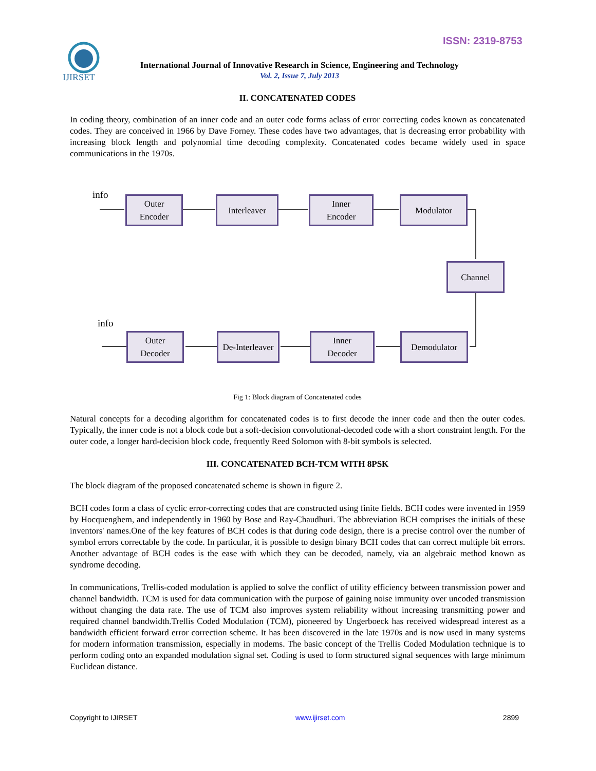ISSN: 2319-8753
IJIRSET
International Journal of Innovative Research in Science, Engineering and Technology
Vol. 2, Issue 7, July 2013
II. CONCATENATED CODES
In coding theory, combination of an inner code and an outer code forms aclass of error correcting codes known as concatenated codes. They are conceived in 1966 by Dave Forney. These codes have two advantages, that is decreasing error probability with increasing block length and polynomial time decoding complexity. Concatenated codes became widely used in space communications in the 1970s.
info
Outer
Encoder
Interleaver
Inner
Encoder
Modulator
Channel
info
Outer
Decoder
De-Interleaver
Inner
Decoder
Demodulator
Fig 1: Block diagram of Concatenated codes
Natural concepts for a decoding algorithm for concatenated codes is to first decode the inner code and then the outer codes. Typically, the inner code is not a block code but a soft-decision convolutional-decoded code with a short constraint length. For the outer code, a longer hard-decision block code, frequently Reed Solomon with 8-bit symbols is selected.
III. CONCATENATED BCH-TCM WITH 8PSK
The block diagram of the proposed concatenated scheme is shown in figure 2.
BCH codes form a class of cyclic error-correcting codes that are constructed using finite fields. BCH codes were invented in 1959 by Hocquenghem, and independently in 1960 by Bose and Ray-Chaudhuri. The abbreviation BCH comprises the initials of these inventors' names.One of the key features of BCH codes is that during code design, there is a precise control over the number of symbol errors correctable by the code. In particular, it is possible to design binary BCH codes that can correct multiple bit errors. Another advantage of BCH codes is the ease with which they can be decoded, namely, via an algebraic method known as syndrome decoding.
In communications, Trellis-coded modulation is applied to solve the conflict of utility efficiency between transmission power and channel bandwidth. TCM is used for data communication with the purpose of gaining noise immunity over uncoded transmission without changing the data rate. The use of TCM also improves system reliability without increasing transmitting power and required channel bandwidth.Trellis Coded Modulation (TCM), pioneered by Ungerboeck has received widespread interest as a bandwidth efficient forward error correction scheme. It has been discovered in the late 1970s and is now used in many systems for modern information transmission, especially in modems. The basic concept of the Trellis Coded Modulation technique is to perform coding onto an expanded modulation signal set. Coding is used to form structured signal sequences with large minimum Euclidean distance.
Copyright to IJIRSET www.ijirset.com 2899